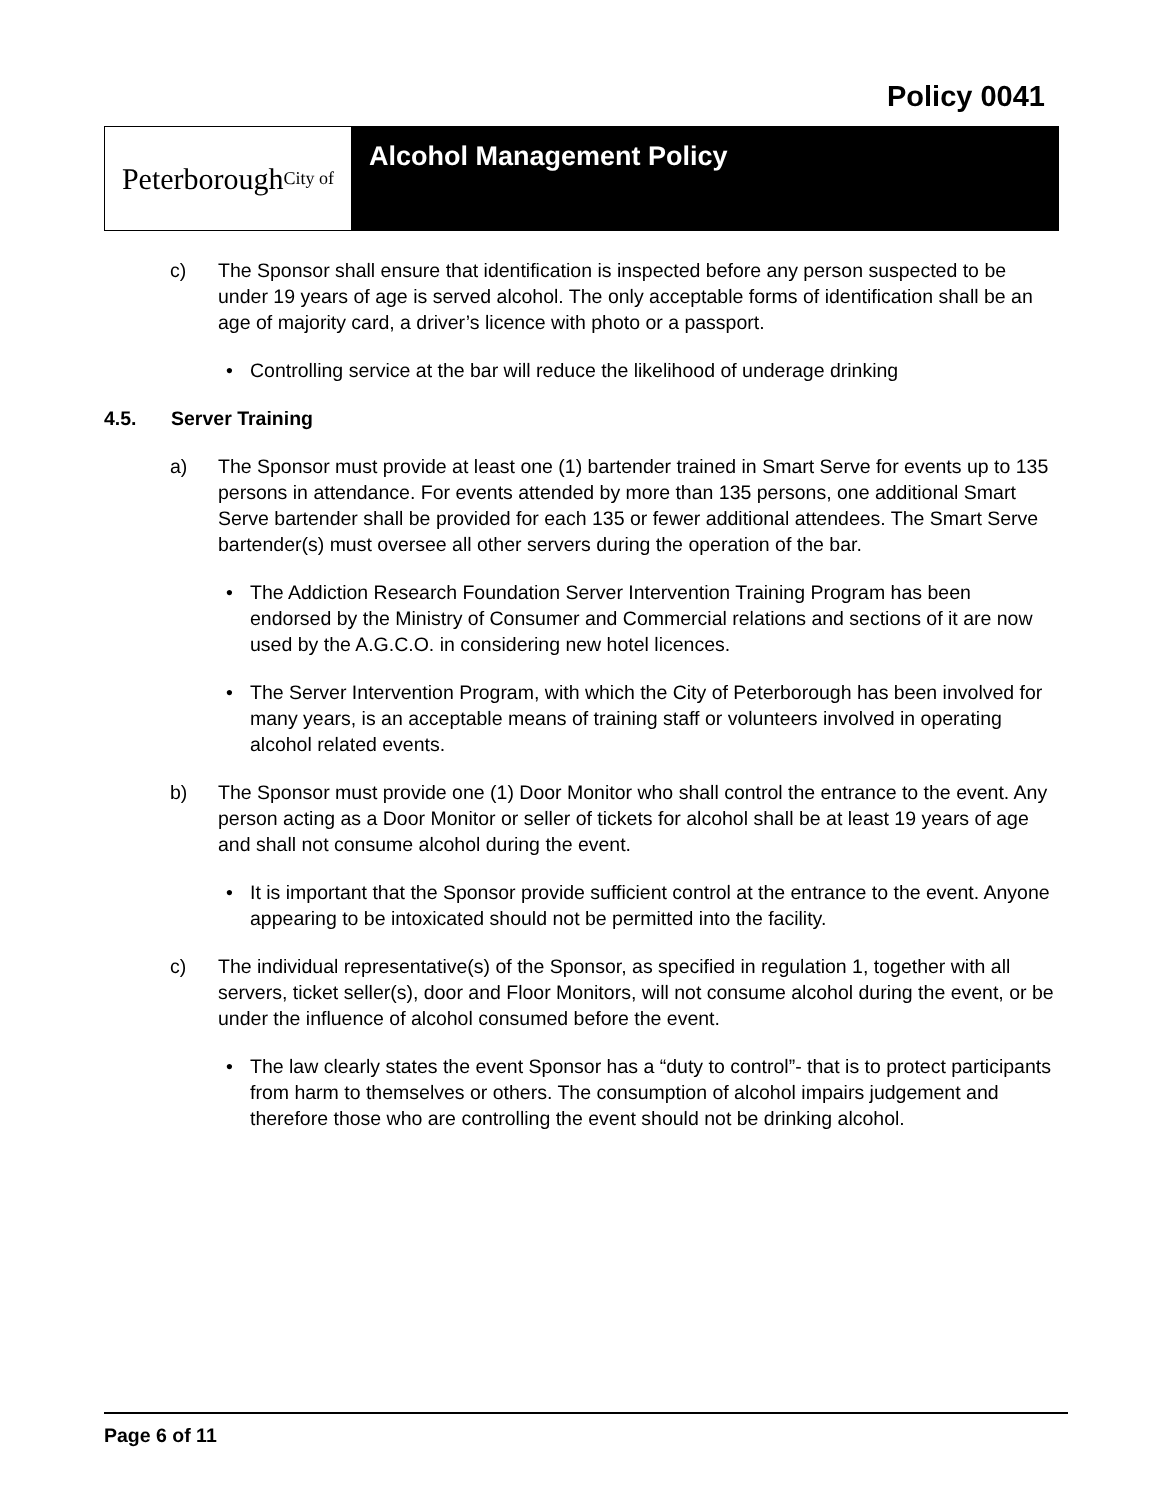Policy 0041
Peterborough City of
Alcohol Management Policy
c) The Sponsor shall ensure that identification is inspected before any person suspected to be under 19 years of age is served alcohol. The only acceptable forms of identification shall be an age of majority card, a driver’s licence with photo or a passport.
• Controlling service at the bar will reduce the likelihood of underage drinking
4.5. Server Training
a) The Sponsor must provide at least one (1) bartender trained in Smart Serve for events up to 135 persons in attendance. For events attended by more than 135 persons, one additional Smart Serve bartender shall be provided for each 135 or fewer additional attendees. The Smart Serve bartender(s) must oversee all other servers during the operation of the bar.
• The Addiction Research Foundation Server Intervention Training Program has been endorsed by the Ministry of Consumer and Commercial relations and sections of it are now used by the A.G.C.O. in considering new hotel licences.
• The Server Intervention Program, with which the City of Peterborough has been involved for many years, is an acceptable means of training staff or volunteers involved in operating alcohol related events.
b) The Sponsor must provide one (1) Door Monitor who shall control the entrance to the event. Any person acting as a Door Monitor or seller of tickets for alcohol shall be at least 19 years of age and shall not consume alcohol during the event.
• It is important that the Sponsor provide sufficient control at the entrance to the event. Anyone appearing to be intoxicated should not be permitted into the facility.
c) The individual representative(s) of the Sponsor, as specified in regulation 1, together with all servers, ticket seller(s), door and Floor Monitors, will not consume alcohol during the event, or be under the influence of alcohol consumed before the event.
• The law clearly states the event Sponsor has a “duty to control”- that is to protect participants from harm to themselves or others. The consumption of alcohol impairs judgement and therefore those who are controlling the event should not be drinking alcohol.
Page 6 of 11